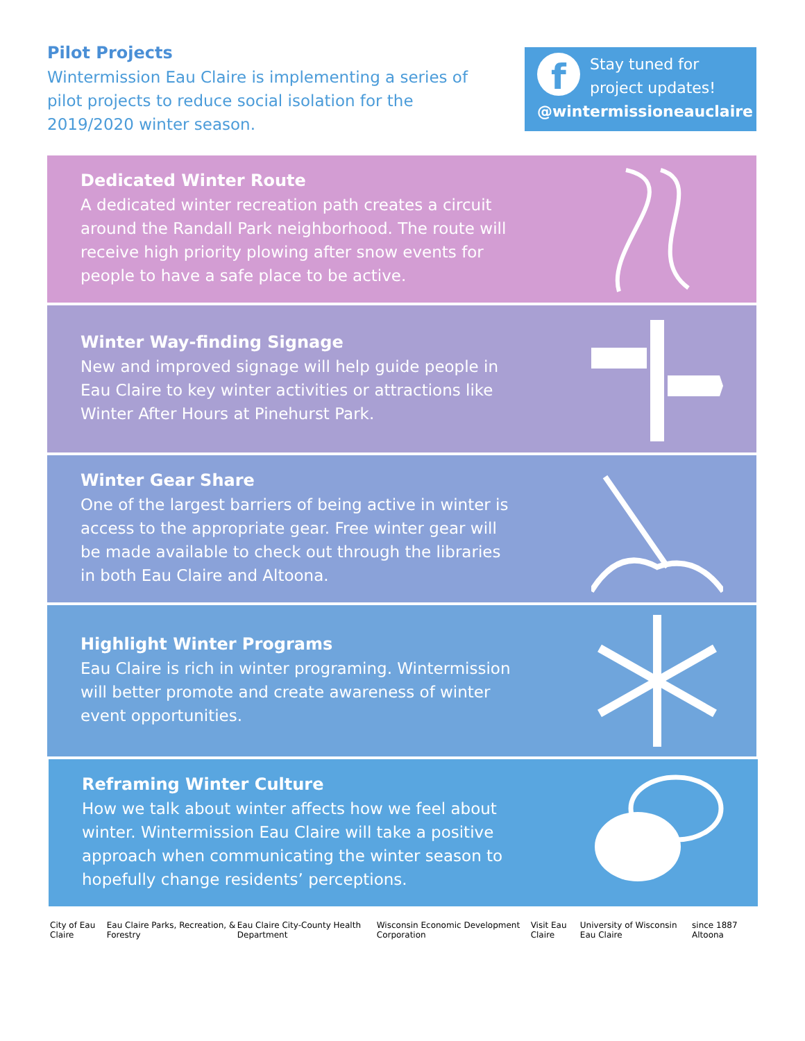Pilot Projects
Wintermission Eau Claire is implementing a series of pilot projects to reduce social isolation for the 2019/2020 winter season.
f
Stay tuned for project updates!
@wintermissioneauclaire
Dedicated Winter Route
A dedicated winter recreation path creates a circuit around the Randall Park neighborhood. The route will receive high priority plowing after snow events for people to have a safe place to be active.
Winter Way-finding Signage
New and improved signage will help guide people in Eau Claire to key winter activities or attractions like Winter After Hours at Pinehurst Park.
Winter Gear Share
One of the largest barriers of being active in winter is access to the appropriate gear. Free winter gear will be made available to check out through the libraries in both Eau Claire and Altoona.
Highlight Winter Programs
Eau Claire is rich in winter programing. Wintermission will better promote and create awareness of winter event opportunities.
Reframing Winter Culture
How we talk about winter affects how we feel about winter. Wintermission Eau Claire will take a positive approach when communicating the winter season to hopefully change residents’ perceptions.
City of Eau Claire Eau Claire Parks, Recreation, & Forestry Eau Claire City-County Health Department Wisconsin Economic Development Corporation Visit Eau Claire University of Wisconsin Eau Claire since 1887 Altoona